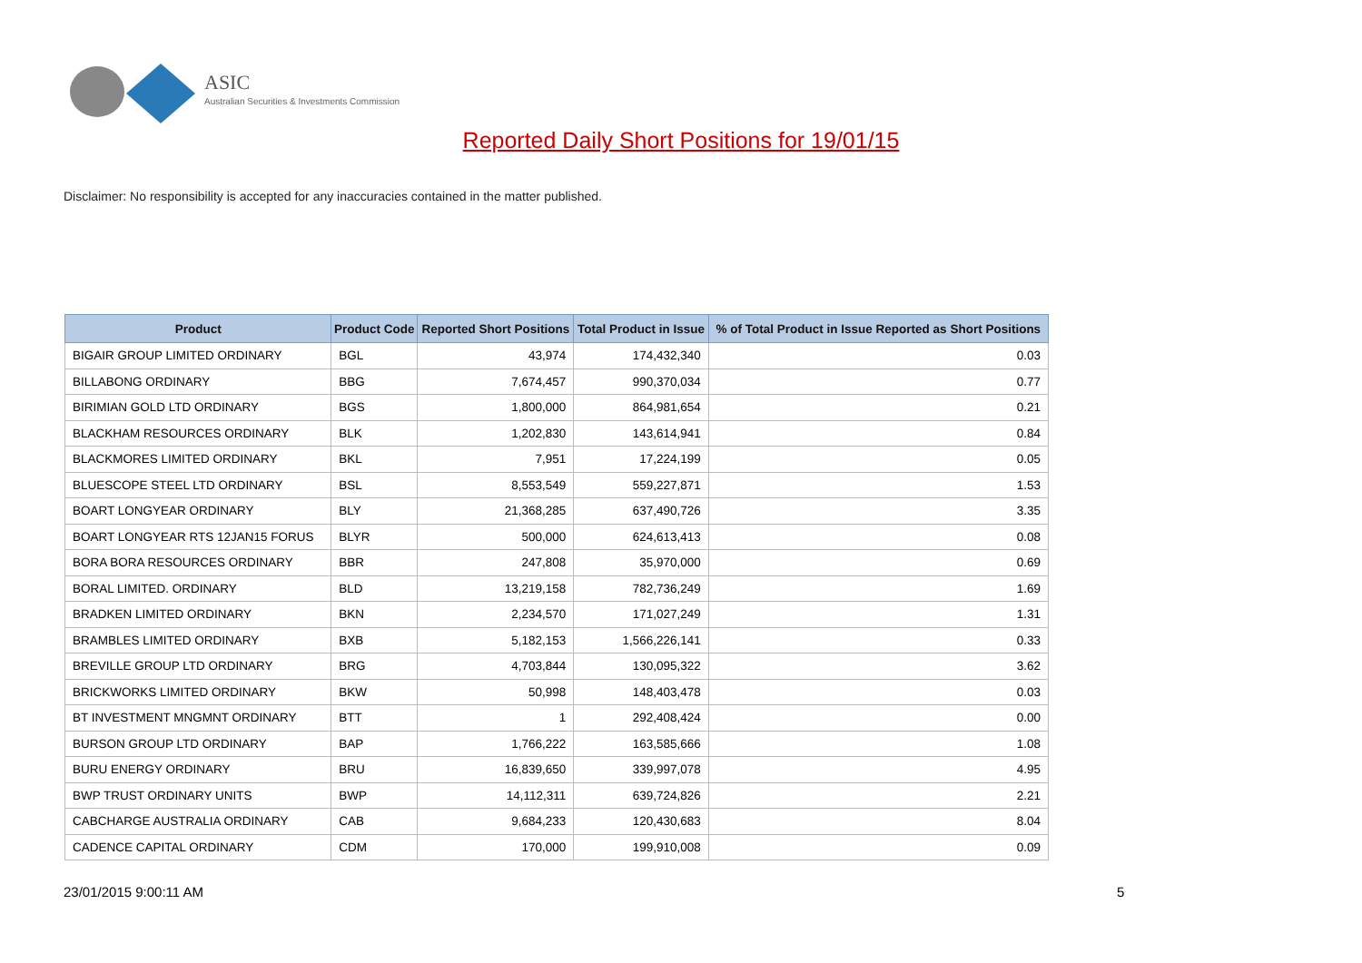ASIC
Australian Securities & Investments Commission
Reported Daily Short Positions for 19/01/15
Disclaimer: No responsibility is accepted for any inaccuracies contained in the matter published.
| Product | Product Code | Reported Short Positions | Total Product in Issue | % of Total Product in Issue Reported as Short Positions |
| --- | --- | --- | --- | --- |
| BIGAIR GROUP LIMITED ORDINARY | BGL | 43,974 | 174,432,340 | 0.03 |
| BILLABONG ORDINARY | BBG | 7,674,457 | 990,370,034 | 0.77 |
| BIRIMIAN GOLD LTD ORDINARY | BGS | 1,800,000 | 864,981,654 | 0.21 |
| BLACKHAM RESOURCES ORDINARY | BLK | 1,202,830 | 143,614,941 | 0.84 |
| BLACKMORES LIMITED ORDINARY | BKL | 7,951 | 17,224,199 | 0.05 |
| BLUESCOPE STEEL LTD ORDINARY | BSL | 8,553,549 | 559,227,871 | 1.53 |
| BOART LONGYEAR ORDINARY | BLY | 21,368,285 | 637,490,726 | 3.35 |
| BOART LONGYEAR RTS 12JAN15 FORUS | BLYR | 500,000 | 624,613,413 | 0.08 |
| BORA BORA RESOURCES ORDINARY | BBR | 247,808 | 35,970,000 | 0.69 |
| BORAL LIMITED. ORDINARY | BLD | 13,219,158 | 782,736,249 | 1.69 |
| BRADKEN LIMITED ORDINARY | BKN | 2,234,570 | 171,027,249 | 1.31 |
| BRAMBLES LIMITED ORDINARY | BXB | 5,182,153 | 1,566,226,141 | 0.33 |
| BREVILLE GROUP LTD ORDINARY | BRG | 4,703,844 | 130,095,322 | 3.62 |
| BRICKWORKS LIMITED ORDINARY | BKW | 50,998 | 148,403,478 | 0.03 |
| BT INVESTMENT MNGMNT ORDINARY | BTT | 1 | 292,408,424 | 0.00 |
| BURSON GROUP LTD ORDINARY | BAP | 1,766,222 | 163,585,666 | 1.08 |
| BURU ENERGY ORDINARY | BRU | 16,839,650 | 339,997,078 | 4.95 |
| BWP TRUST ORDINARY UNITS | BWP | 14,112,311 | 639,724,826 | 2.21 |
| CABCHARGE AUSTRALIA ORDINARY | CAB | 9,684,233 | 120,430,683 | 8.04 |
| CADENCE CAPITAL ORDINARY | CDM | 170,000 | 199,910,008 | 0.09 |
23/01/2015 9:00:11 AM 5